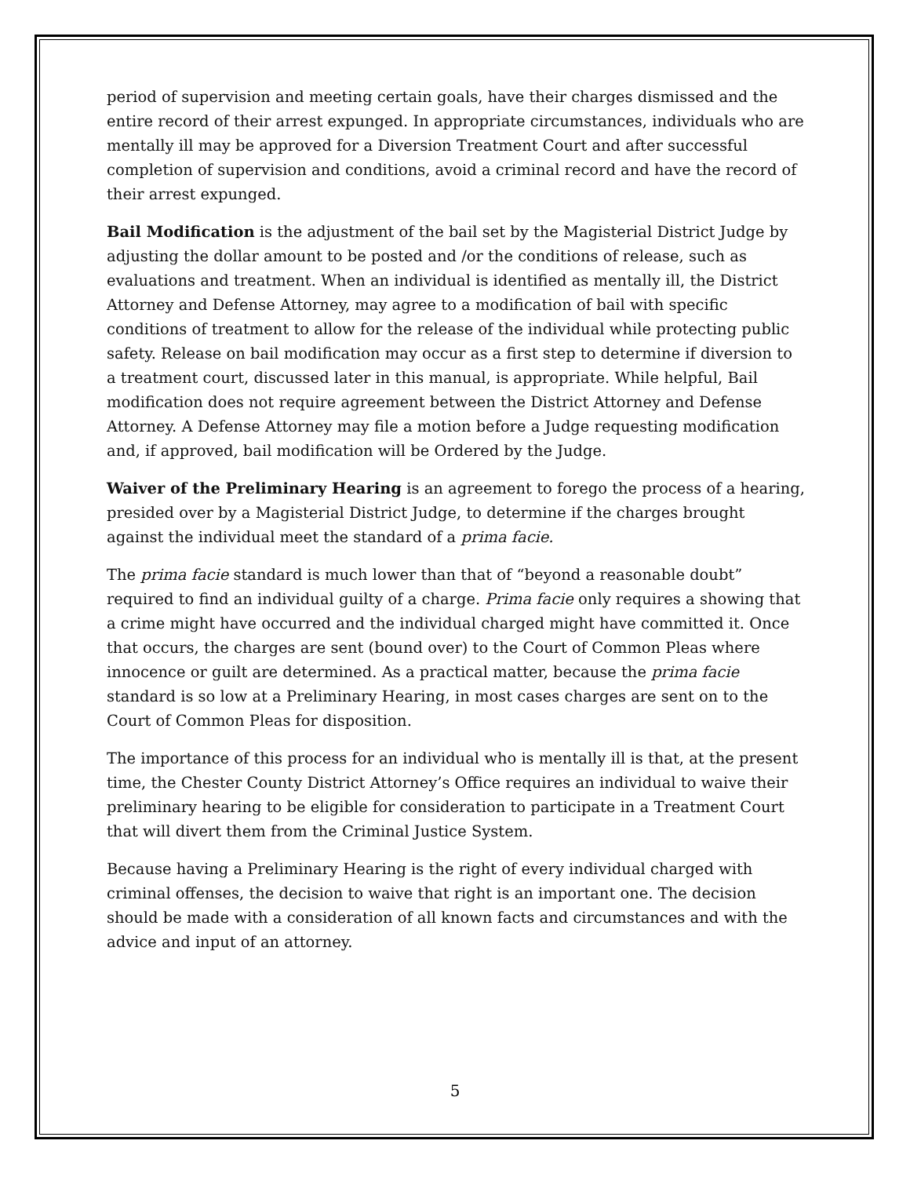period of supervision and meeting certain goals, have their charges dismissed and the entire record of their arrest expunged. In appropriate circumstances, individuals who are mentally ill may be approved for a Diversion Treatment Court and after successful completion of supervision and conditions, avoid a criminal record and have the record of their arrest expunged.
Bail Modification is the adjustment of the bail set by the Magisterial District Judge by adjusting the dollar amount to be posted and /or the conditions of release, such as evaluations and treatment. When an individual is identified as mentally ill, the District Attorney and Defense Attorney, may agree to a modification of bail with specific conditions of treatment to allow for the release of the individual while protecting public safety. Release on bail modification may occur as a first step to determine if diversion to a treatment court, discussed later in this manual, is appropriate. While helpful, Bail modification does not require agreement between the District Attorney and Defense Attorney. A Defense Attorney may file a motion before a Judge requesting modification and, if approved, bail modification will be Ordered by the Judge.
Waiver of the Preliminary Hearing is an agreement to forego the process of a hearing, presided over by a Magisterial District Judge, to determine if the charges brought against the individual meet the standard of a prima facie.
The prima facie standard is much lower than that of “beyond a reasonable doubt” required to find an individual guilty of a charge. Prima facie only requires a showing that a crime might have occurred and the individual charged might have committed it. Once that occurs, the charges are sent (bound over) to the Court of Common Pleas where innocence or guilt are determined. As a practical matter, because the prima facie standard is so low at a Preliminary Hearing, in most cases charges are sent on to the Court of Common Pleas for disposition.
The importance of this process for an individual who is mentally ill is that, at the present time, the Chester County District Attorney’s Office requires an individual to waive their preliminary hearing to be eligible for consideration to participate in a Treatment Court that will divert them from the Criminal Justice System.
Because having a Preliminary Hearing is the right of every individual charged with criminal offenses, the decision to waive that right is an important one. The decision should be made with a consideration of all known facts and circumstances and with the advice and input of an attorney.
5